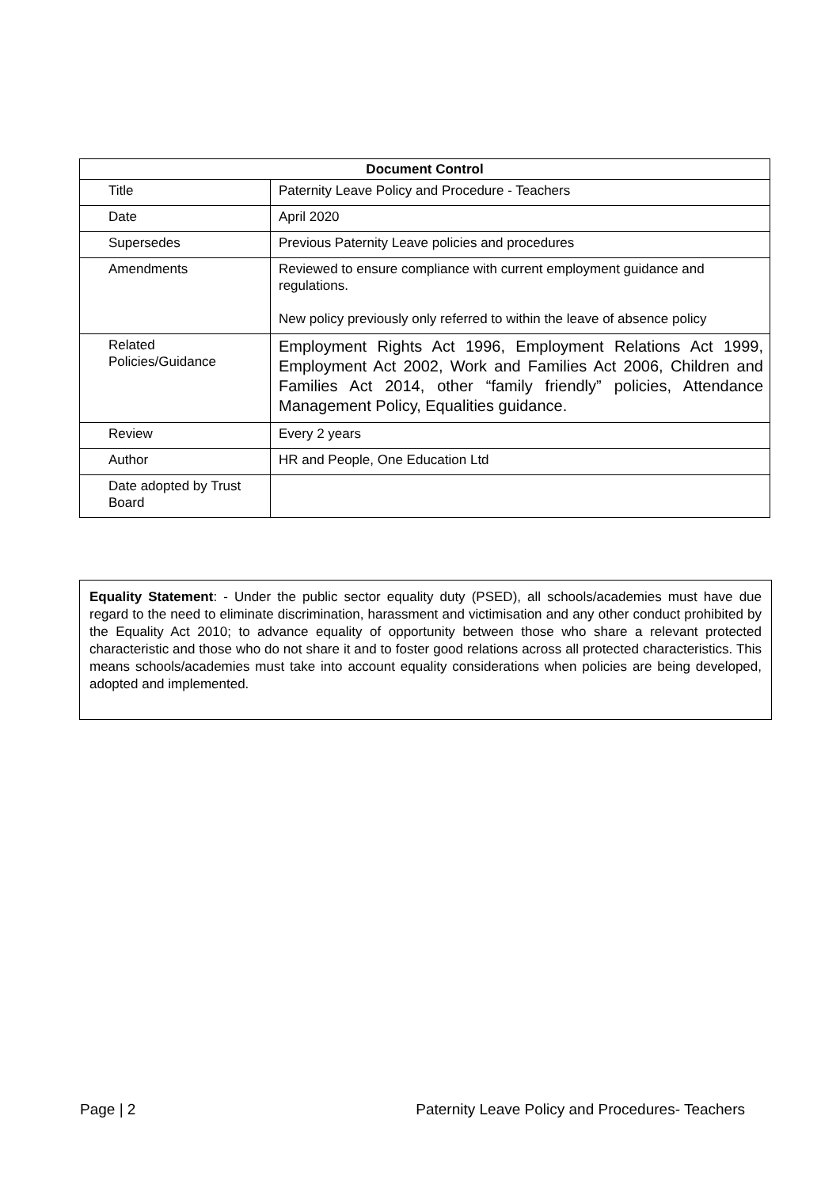| Document Control | |
| --- | --- |
| Title | Paternity Leave Policy and Procedure - Teachers |
| Date | April 2020 |
| Supersedes | Previous Paternity Leave policies and procedures |
| Amendments | Reviewed to ensure compliance with current employment guidance and regulations. New policy previously only referred to within the leave of absence policy |
| Related Policies/Guidance | Employment Rights Act 1996, Employment Relations Act 1999, Employment Act 2002, Work and Families Act 2006, Children and Families Act 2014, other “family friendly” policies, Attendance Management Policy, Equalities guidance. |
| Review | Every 2 years |
| Author | HR and People, One Education Ltd |
| Date adopted by Trust Board | |
Equality Statement: - Under the public sector equality duty (PSED), all schools/academies must have due regard to the need to eliminate discrimination, harassment and victimisation and any other conduct prohibited by the Equality Act 2010; to advance equality of opportunity between those who share a relevant protected characteristic and those who do not share it and to foster good relations across all protected characteristics. This means schools/academies must take into account equality considerations when policies are being developed, adopted and implemented.
Page | 2 Paternity Leave Policy and Procedures- Teachers